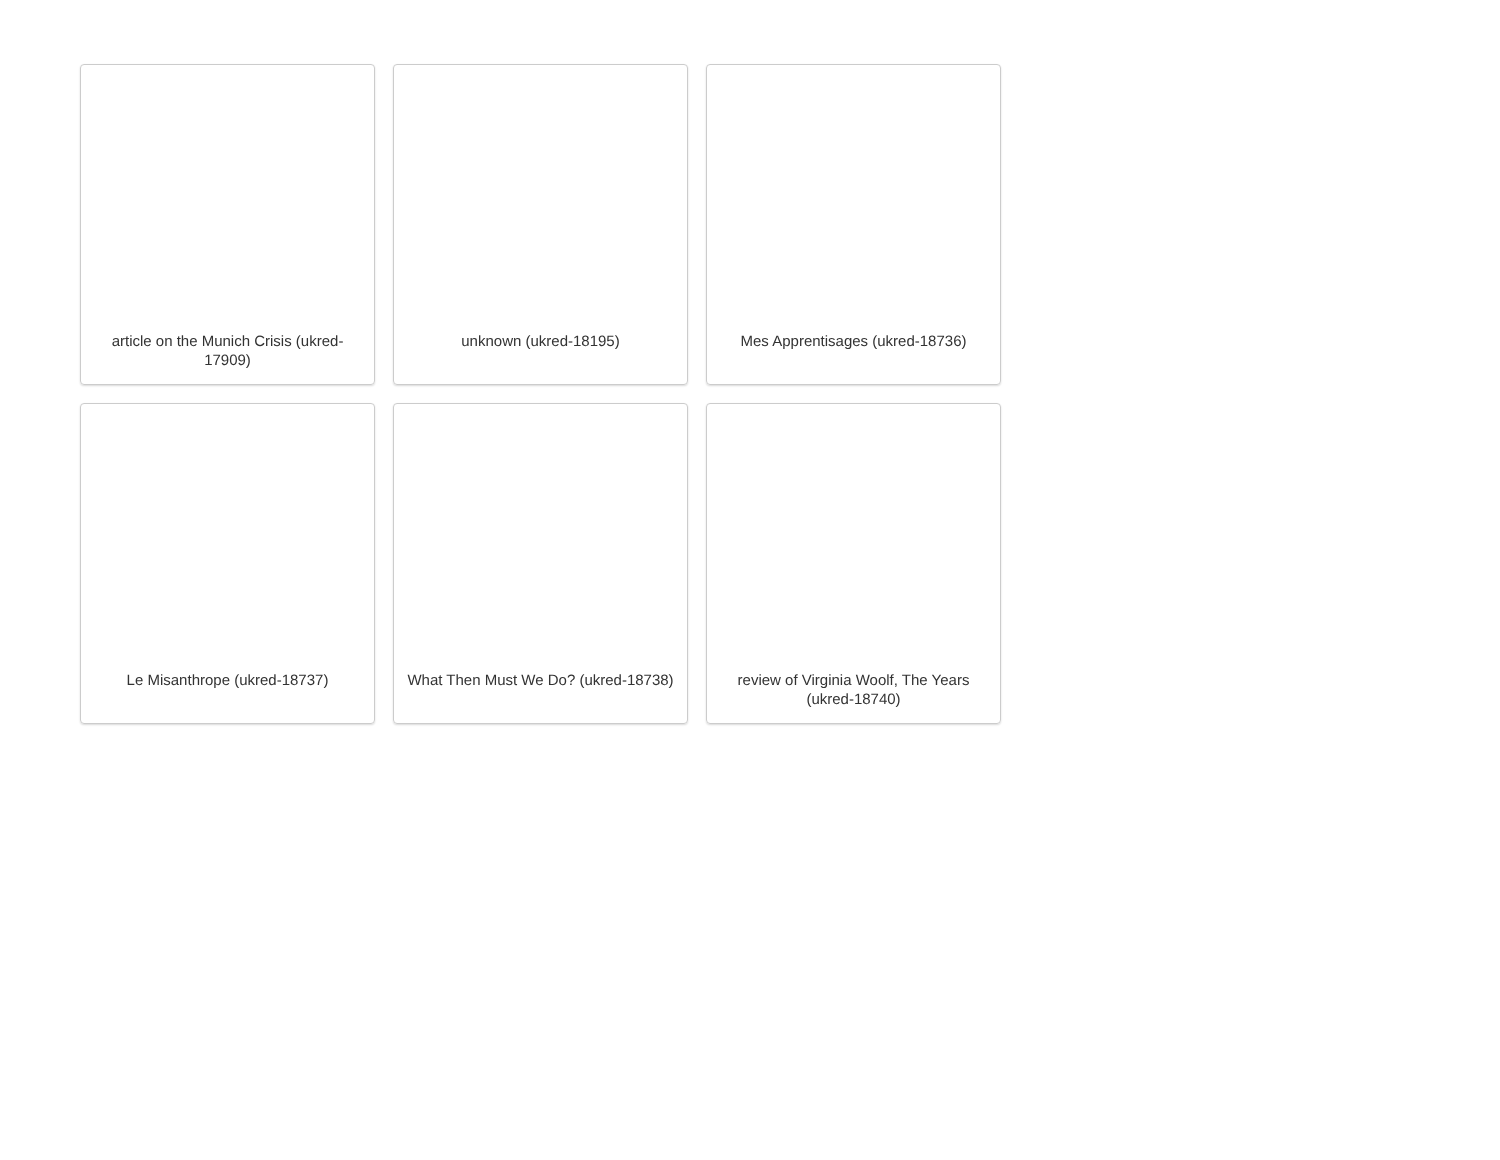article on the Munich Crisis (ukred-17909)
unknown (ukred-18195)
Mes Apprentisages (ukred-18736)
Le Misanthrope (ukred-18737)
What Then Must We Do? (ukred-18738)
review of Virginia Woolf, The Years (ukred-18740)